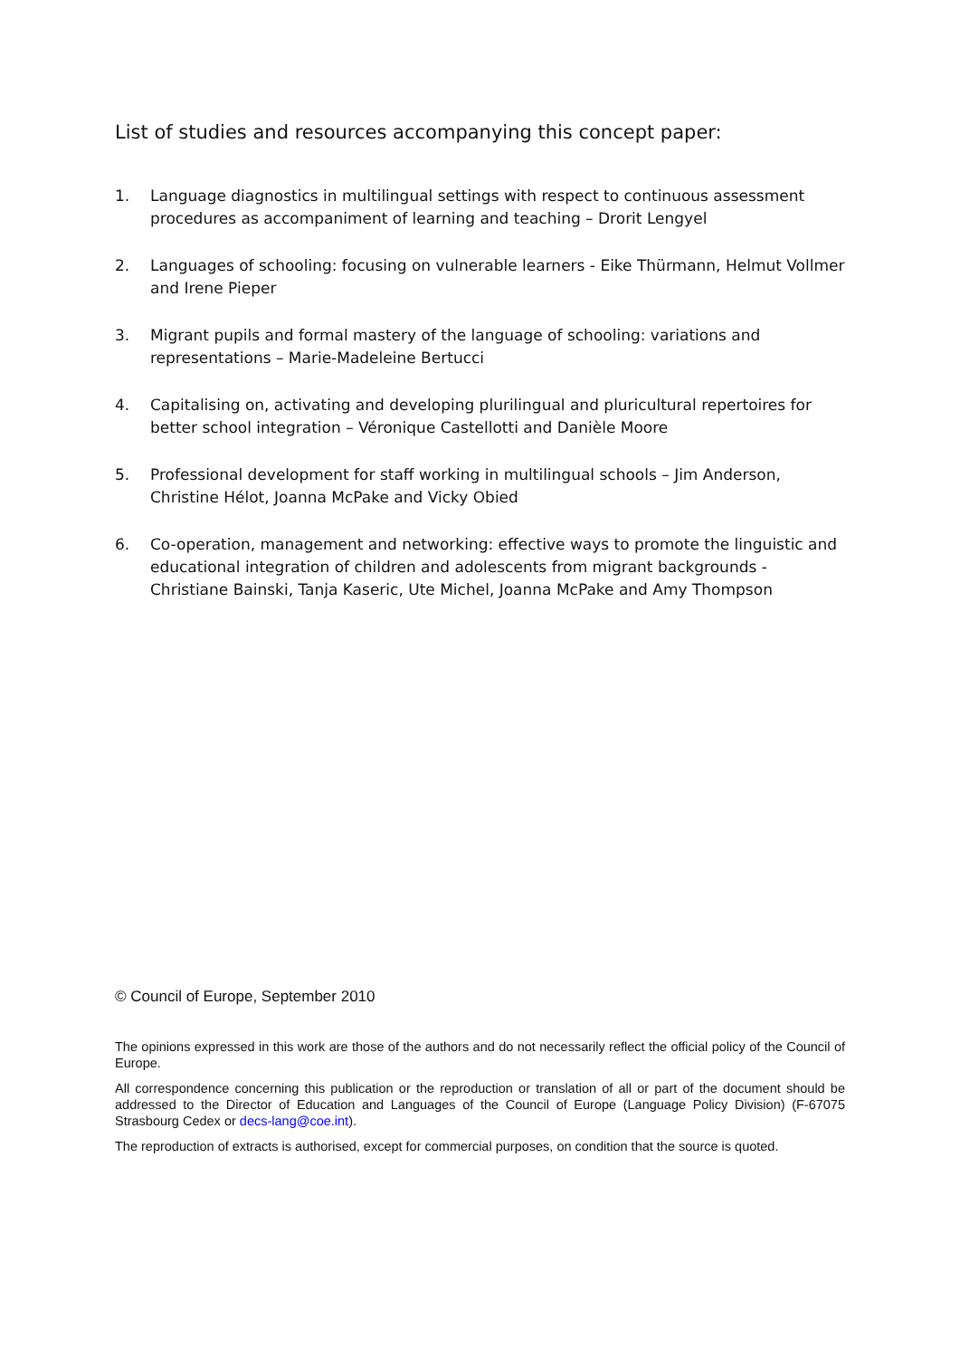List of studies and resources accompanying this concept paper:
1. Language diagnostics in multilingual settings with respect to continuous assessment procedures as accompaniment of learning and teaching – Drorit Lengyel
2. Languages of schooling: focusing on vulnerable learners - Eike Thürmann, Helmut Vollmer and Irene Pieper
3. Migrant pupils and formal mastery of the language of schooling: variations and representations – Marie-Madeleine Bertucci
4. Capitalising on, activating and developing plurilingual and pluricultural repertoires for better school integration – Véronique Castellotti and Danièle Moore
5. Professional development for staff working in multilingual schools – Jim Anderson, Christine Hélot, Joanna McPake and Vicky Obied
6. Co-operation, management and networking: effective ways to promote the linguistic and educational integration of children and adolescents from migrant backgrounds - Christiane Bainski, Tanja Kaseric, Ute Michel, Joanna McPake and Amy Thompson
© Council of Europe, September 2010
The opinions expressed in this work are those of the authors and do not necessarily reflect the official policy of the Council of Europe.
All correspondence concerning this publication or the reproduction or translation of all or part of the document should be addressed to the Director of Education and Languages of the Council of Europe (Language Policy Division) (F-67075 Strasbourg Cedex or decs-lang@coe.int).
The reproduction of extracts is authorised, except for commercial purposes, on condition that the source is quoted.